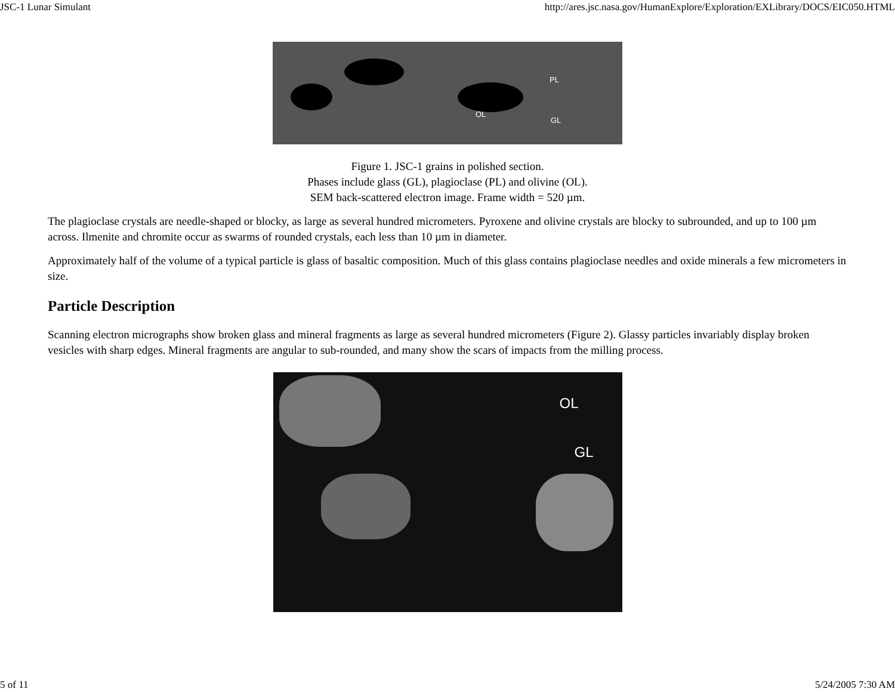JSC-1 Lunar Simulant http://ares.jsc.nasa.gov/HumanExplore/Exploration/EXLibrary/DOCS/EIC050.HTML
PL
OL
GL
Figure 1. JSC-1 grains in polished section.
Phases include glass (GL), plagioclase (PL) and olivine (OL).
SEM back-scattered electron image. Frame width = 520 µm.
The plagioclase crystals are needle-shaped or blocky, as large as several hundred micrometers. Pyroxene and olivine crystals are blocky to subrounded, and up to 100 µm across. Ilmenite and chromite occur as swarms of rounded crystals, each less than 10 µm in diameter.
Approximately half of the volume of a typical particle is glass of basaltic composition. Much of this glass contains plagioclase needles and oxide minerals a few micrometers in size.
Particle Description
Scanning electron micrographs show broken glass and mineral fragments as large as several hundred micrometers (Figure 2). Glassy particles invariably display broken vesicles with sharp edges. Mineral fragments are angular to sub-rounded, and many show the scars of impacts from the milling process.
OL
GL
5 of 11 5/24/2005 7:30 AM